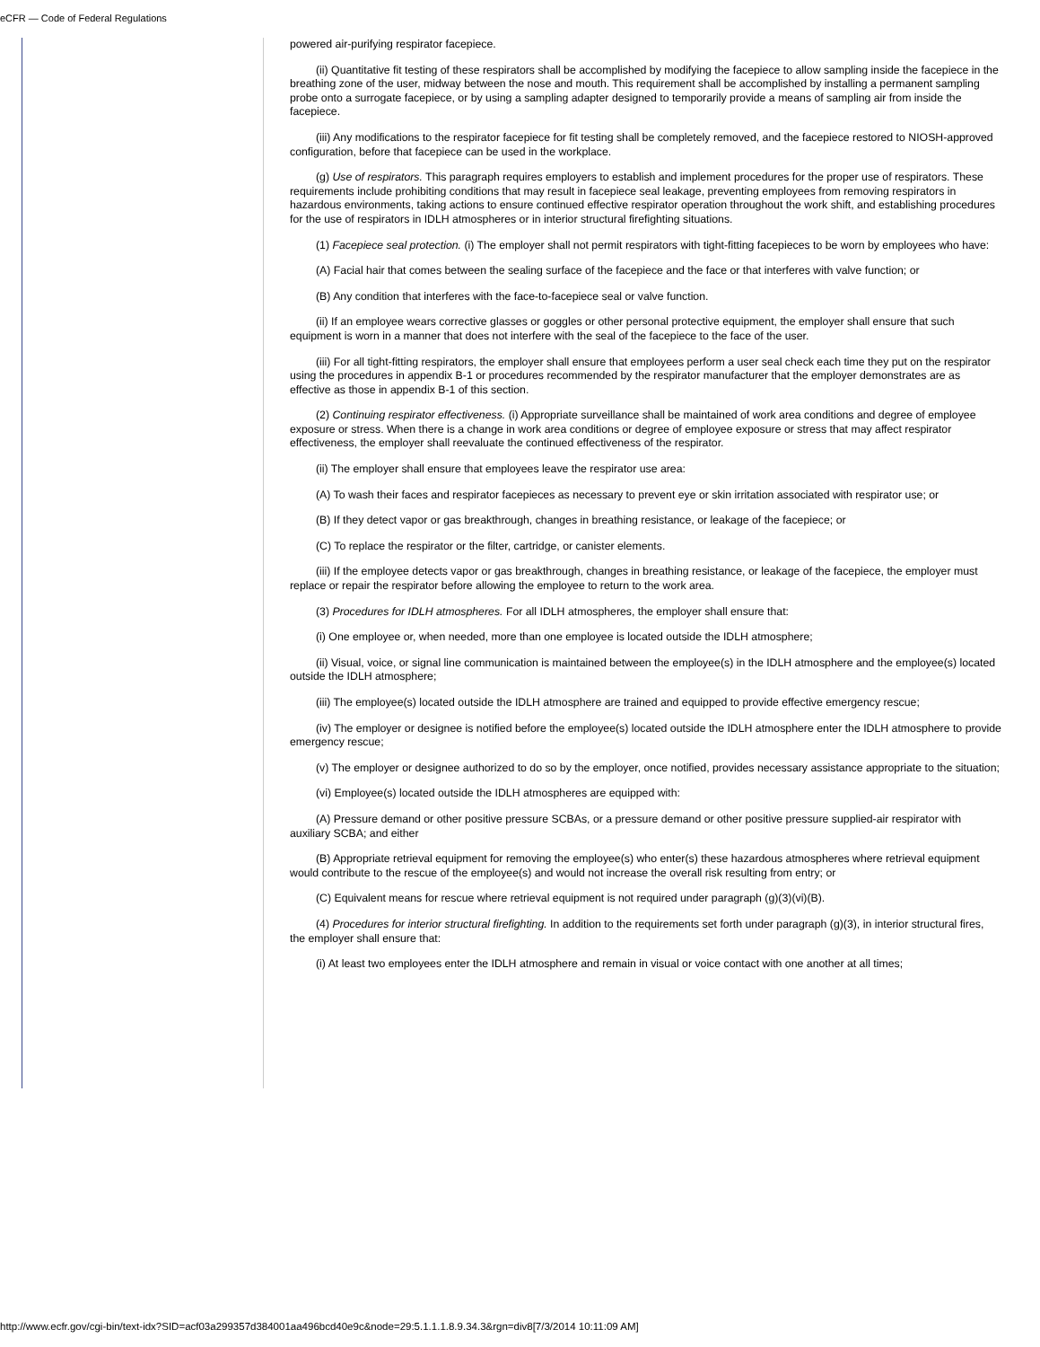eCFR — Code of Federal Regulations
powered air-purifying respirator facepiece.
(ii) Quantitative fit testing of these respirators shall be accomplished by modifying the facepiece to allow sampling inside the facepiece in the breathing zone of the user, midway between the nose and mouth. This requirement shall be accomplished by installing a permanent sampling probe onto a surrogate facepiece, or by using a sampling adapter designed to temporarily provide a means of sampling air from inside the facepiece.
(iii) Any modifications to the respirator facepiece for fit testing shall be completely removed, and the facepiece restored to NIOSH-approved configuration, before that facepiece can be used in the workplace.
(g) Use of respirators. This paragraph requires employers to establish and implement procedures for the proper use of respirators. These requirements include prohibiting conditions that may result in facepiece seal leakage, preventing employees from removing respirators in hazardous environments, taking actions to ensure continued effective respirator operation throughout the work shift, and establishing procedures for the use of respirators in IDLH atmospheres or in interior structural firefighting situations.
(1) Facepiece seal protection. (i) The employer shall not permit respirators with tight-fitting facepieces to be worn by employees who have:
(A) Facial hair that comes between the sealing surface of the facepiece and the face or that interferes with valve function; or
(B) Any condition that interferes with the face-to-facepiece seal or valve function.
(ii) If an employee wears corrective glasses or goggles or other personal protective equipment, the employer shall ensure that such equipment is worn in a manner that does not interfere with the seal of the facepiece to the face of the user.
(iii) For all tight-fitting respirators, the employer shall ensure that employees perform a user seal check each time they put on the respirator using the procedures in appendix B-1 or procedures recommended by the respirator manufacturer that the employer demonstrates are as effective as those in appendix B-1 of this section.
(2) Continuing respirator effectiveness. (i) Appropriate surveillance shall be maintained of work area conditions and degree of employee exposure or stress. When there is a change in work area conditions or degree of employee exposure or stress that may affect respirator effectiveness, the employer shall reevaluate the continued effectiveness of the respirator.
(ii) The employer shall ensure that employees leave the respirator use area:
(A) To wash their faces and respirator facepieces as necessary to prevent eye or skin irritation associated with respirator use; or
(B) If they detect vapor or gas breakthrough, changes in breathing resistance, or leakage of the facepiece; or
(C) To replace the respirator or the filter, cartridge, or canister elements.
(iii) If the employee detects vapor or gas breakthrough, changes in breathing resistance, or leakage of the facepiece, the employer must replace or repair the respirator before allowing the employee to return to the work area.
(3) Procedures for IDLH atmospheres. For all IDLH atmospheres, the employer shall ensure that:
(i) One employee or, when needed, more than one employee is located outside the IDLH atmosphere;
(ii) Visual, voice, or signal line communication is maintained between the employee(s) in the IDLH atmosphere and the employee(s) located outside the IDLH atmosphere;
(iii) The employee(s) located outside the IDLH atmosphere are trained and equipped to provide effective emergency rescue;
(iv) The employer or designee is notified before the employee(s) located outside the IDLH atmosphere enter the IDLH atmosphere to provide emergency rescue;
(v) The employer or designee authorized to do so by the employer, once notified, provides necessary assistance appropriate to the situation;
(vi) Employee(s) located outside the IDLH atmospheres are equipped with:
(A) Pressure demand or other positive pressure SCBAs, or a pressure demand or other positive pressure supplied-air respirator with auxiliary SCBA; and either
(B) Appropriate retrieval equipment for removing the employee(s) who enter(s) these hazardous atmospheres where retrieval equipment would contribute to the rescue of the employee(s) and would not increase the overall risk resulting from entry; or
(C) Equivalent means for rescue where retrieval equipment is not required under paragraph (g)(3)(vi)(B).
(4) Procedures for interior structural firefighting. In addition to the requirements set forth under paragraph (g)(3), in interior structural fires, the employer shall ensure that:
(i) At least two employees enter the IDLH atmosphere and remain in visual or voice contact with one another at all times;
http://www.ecfr.gov/cgi-bin/text-idx?SID=acf03a299357d384001aa496bcd40e9c&node=29:5.1.1.1.8.9.34.3&rgn=div8[7/3/2014 10:11:09 AM]